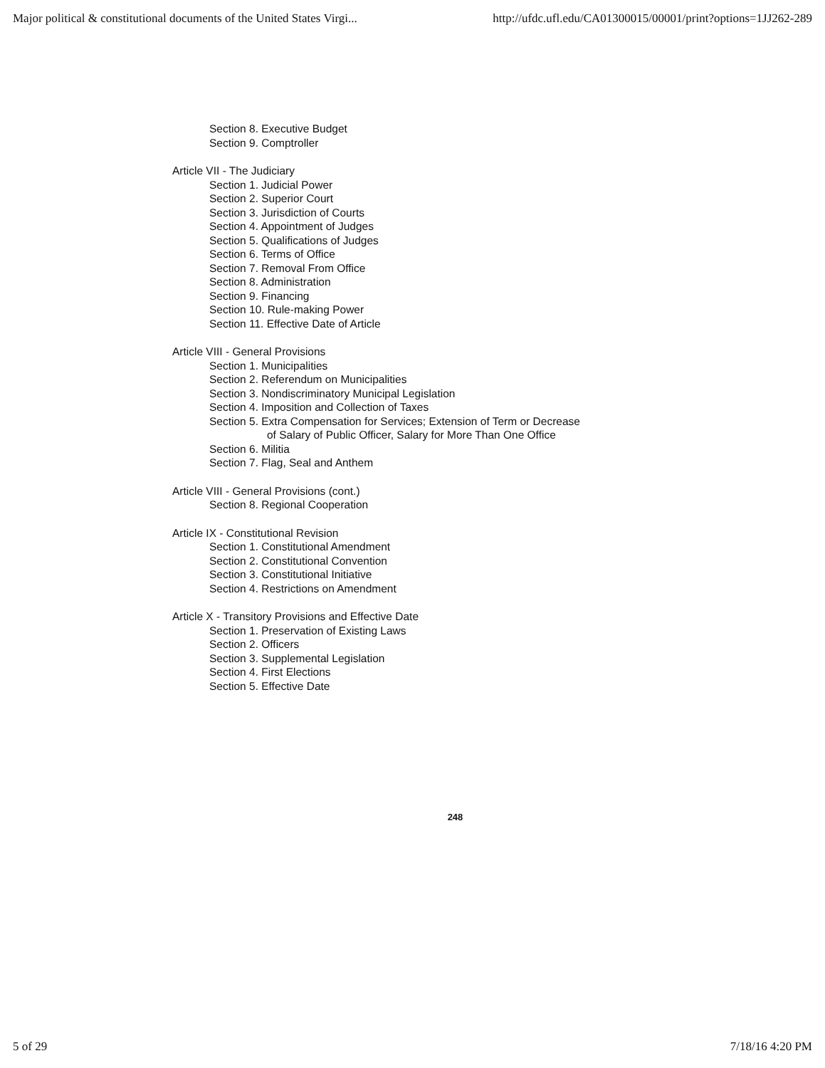Major political & constitutional documents of the United States Virgi... http://ufdc.ufl.edu/CA01300015/00001/print?options=1JJ262-289
Section 8. Executive Budget
Section 9. Comptroller
Article VII - The Judiciary
Section 1. Judicial Power
Section 2. Superior Court
Section 3. Jurisdiction of Courts
Section 4. Appointment of Judges
Section 5. Qualifications of Judges
Section 6. Terms of Office
Section 7. Removal From Office
Section 8. Administration
Section 9. Financing
Section 10. Rule-making Power
Section 11. Effective Date of Article
Article VIII - General Provisions
Section 1. Municipalities
Section 2. Referendum on Municipalities
Section 3. Nondiscriminatory Municipal Legislation
Section 4. Imposition and Collection of Taxes
Section 5. Extra Compensation for Services; Extension of Term or Decrease
of Salary of Public Officer, Salary for More Than One Office
Section 6. Militia
Section 7. Flag, Seal and Anthem
Article VIII - General Provisions (cont.)
Section 8. Regional Cooperation
Article IX - Constitutional Revision
Section 1. Constitutional Amendment
Section 2. Constitutional Convention
Section 3. Constitutional Initiative
Section 4. Restrictions on Amendment
Article X - Transitory Provisions and Effective Date
Section 1. Preservation of Existing Laws
Section 2. Officers
Section 3. Supplemental Legislation
Section 4. First Elections
Section 5. Effective Date
248
5 of 29 7/18/16 4:20 PM